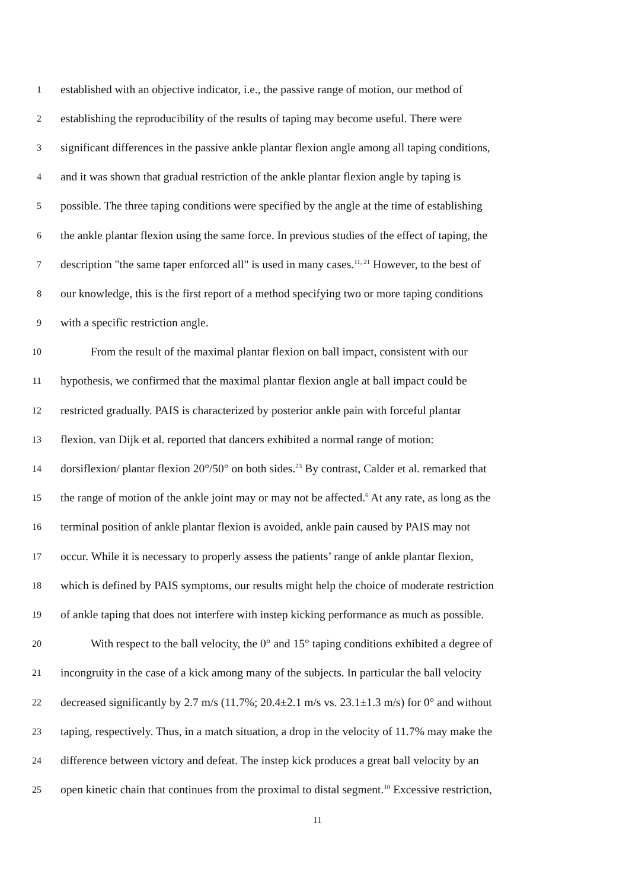1 established with an objective indicator, i.e., the passive range of motion, our method of
2 establishing the reproducibility of the results of taping may become useful. There were
3 significant differences in the passive ankle plantar flexion angle among all taping conditions,
4 and it was shown that gradual restriction of the ankle plantar flexion angle by taping is
5 possible. The three taping conditions were specified by the angle at the time of establishing
6 the ankle plantar flexion using the same force. In previous studies of the effect of taping, the
7 description "the same taper enforced all" is used in many cases.<sup>11, 21</sup> However, to the best of
8 our knowledge, this is the first report of a method specifying two or more taping conditions
9 with a specific restriction angle.
10 From the result of the maximal plantar flexion on ball impact, consistent with our
11 hypothesis, we confirmed that the maximal plantar flexion angle at ball impact could be
12 restricted gradually. PAIS is characterized by posterior ankle pain with forceful plantar
13 flexion. van Dijk et al. reported that dancers exhibited a normal range of motion:
14 dorsiflexion/ plantar flexion 20°/50° on both sides.<sup>23</sup> By contrast, Calder et al. remarked that
15 the range of motion of the ankle joint may or may not be affected.<sup>6</sup> At any rate, as long as the
16 terminal position of ankle plantar flexion is avoided, ankle pain caused by PAIS may not
17 occur. While it is necessary to properly assess the patients’ range of ankle plantar flexion,
18 which is defined by PAIS symptoms, our results might help the choice of moderate restriction
19 of ankle taping that does not interfere with instep kicking performance as much as possible.
20 With respect to the ball velocity, the 0° and 15° taping conditions exhibited a degree of
21 incongruity in the case of a kick among many of the subjects. In particular the ball velocity
22 decreased significantly by 2.7 m/s (11.7%; 20.4±2.1 m/s vs. 23.1±1.3 m/s) for 0° and without
23 taping, respectively. Thus, in a match situation, a drop in the velocity of 11.7% may make the
24 difference between victory and defeat. The instep kick produces a great ball velocity by an
25 open kinetic chain that continues from the proximal to distal segment.<sup>10</sup> Excessive restriction,
11